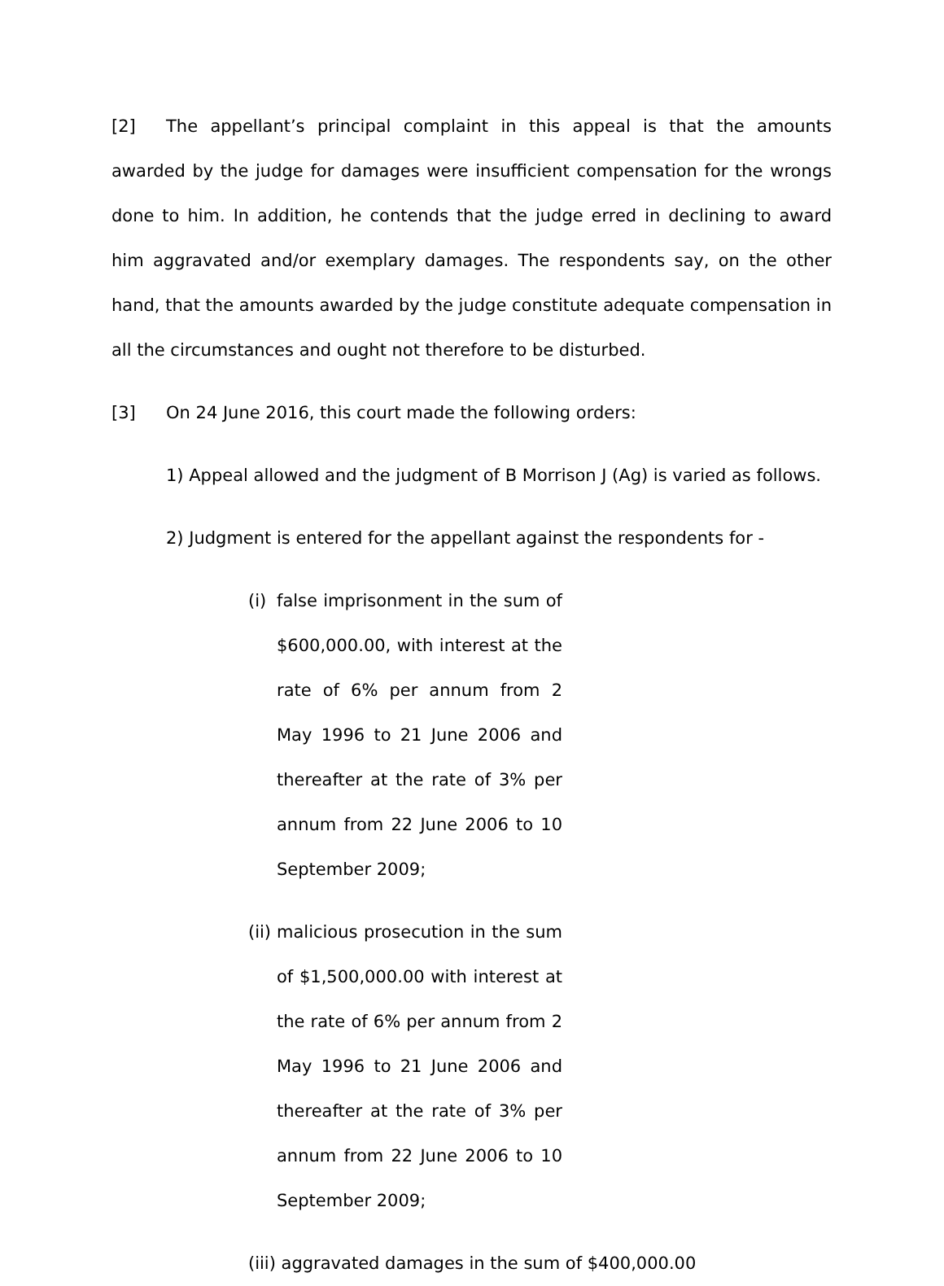[2] The appellant’s principal complaint in this appeal is that the amounts awarded by the judge for damages were insufficient compensation for the wrongs done to him. In addition, he contends that the judge erred in declining to award him aggravated and/or exemplary damages. The respondents say, on the other hand, that the amounts awarded by the judge constitute adequate compensation in all the circumstances and ought not therefore to be disturbed.
[3] On 24 June 2016, this court made the following orders:
1) Appeal allowed and the judgment of B Morrison J (Ag) is varied as follows.
2) Judgment is entered for the appellant against the respondents for -
(i)
false imprisonment in the sum of $600,000.00, with interest at the rate of 6% per annum from 2 May 1996 to 21 June 2006 and thereafter at the rate of 3% per annum from 22 June 2006 to 10 September 2009;
(ii)
malicious prosecution in the sum of $1,500,000.00 with interest at the rate of 6% per annum from 2 May 1996 to 21 June 2006 and thereafter at the rate of 3% per annum from 22 June 2006 to 10 September 2009;
(iii) aggravated damages in the sum of $400,000.00